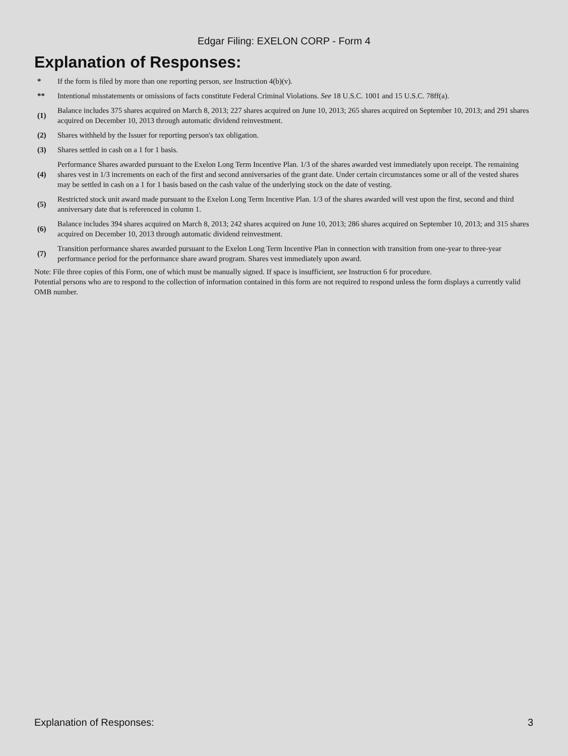Edgar Filing: EXELON CORP - Form 4
Explanation of Responses:
| * | If the form is filed by more than one reporting person, see Instruction 4(b)(v). |
| ** | Intentional misstatements or omissions of facts constitute Federal Criminal Violations. See 18 U.S.C. 1001 and 15 U.S.C. 78ff(a). |
| (1) | Balance includes 375 shares acquired on March 8, 2013; 227 shares acquired on June 10, 2013; 265 shares acquired on September 10, 2013; and 291 shares acquired on December 10, 2013 through automatic dividend reinvestment. |
| (2) | Shares withheld by the Issuer for reporting person's tax obligation. |
| (3) | Shares settled in cash on a 1 for 1 basis. |
| (4) | Performance Shares awarded pursuant to the Exelon Long Term Incentive Plan. 1/3 of the shares awarded vest immediately upon receipt. The remaining shares vest in 1/3 increments on each of the first and second anniversaries of the grant date. Under certain circumstances some or all of the vested shares may be settled in cash on a 1 for 1 basis based on the cash value of the underlying stock on the date of vesting. |
| (5) | Restricted stock unit award made pursuant to the Exelon Long Term Incentive Plan. 1/3 of the shares awarded will vest upon the first, second and third anniversary date that is referenced in column 1. |
| (6) | Balance includes 394 shares acquired on March 8, 2013; 242 shares acquired on June 10, 2013; 286 shares acquired on September 10, 2013; and 315 shares acquired on December 10, 2013 through automatic dividend reinvestment. |
| (7) | Transition performance shares awarded pursuant to the Exelon Long Term Incentive Plan in connection with transition from one-year to three-year performance period for the performance share award program. Shares vest immediately upon award. |
Note: File three copies of this Form, one of which must be manually signed. If space is insufficient, see Instruction 6 for procedure.
Potential persons who are to respond to the collection of information contained in this form are not required to respond unless the form displays a currently valid OMB number.
Explanation of Responses: 3